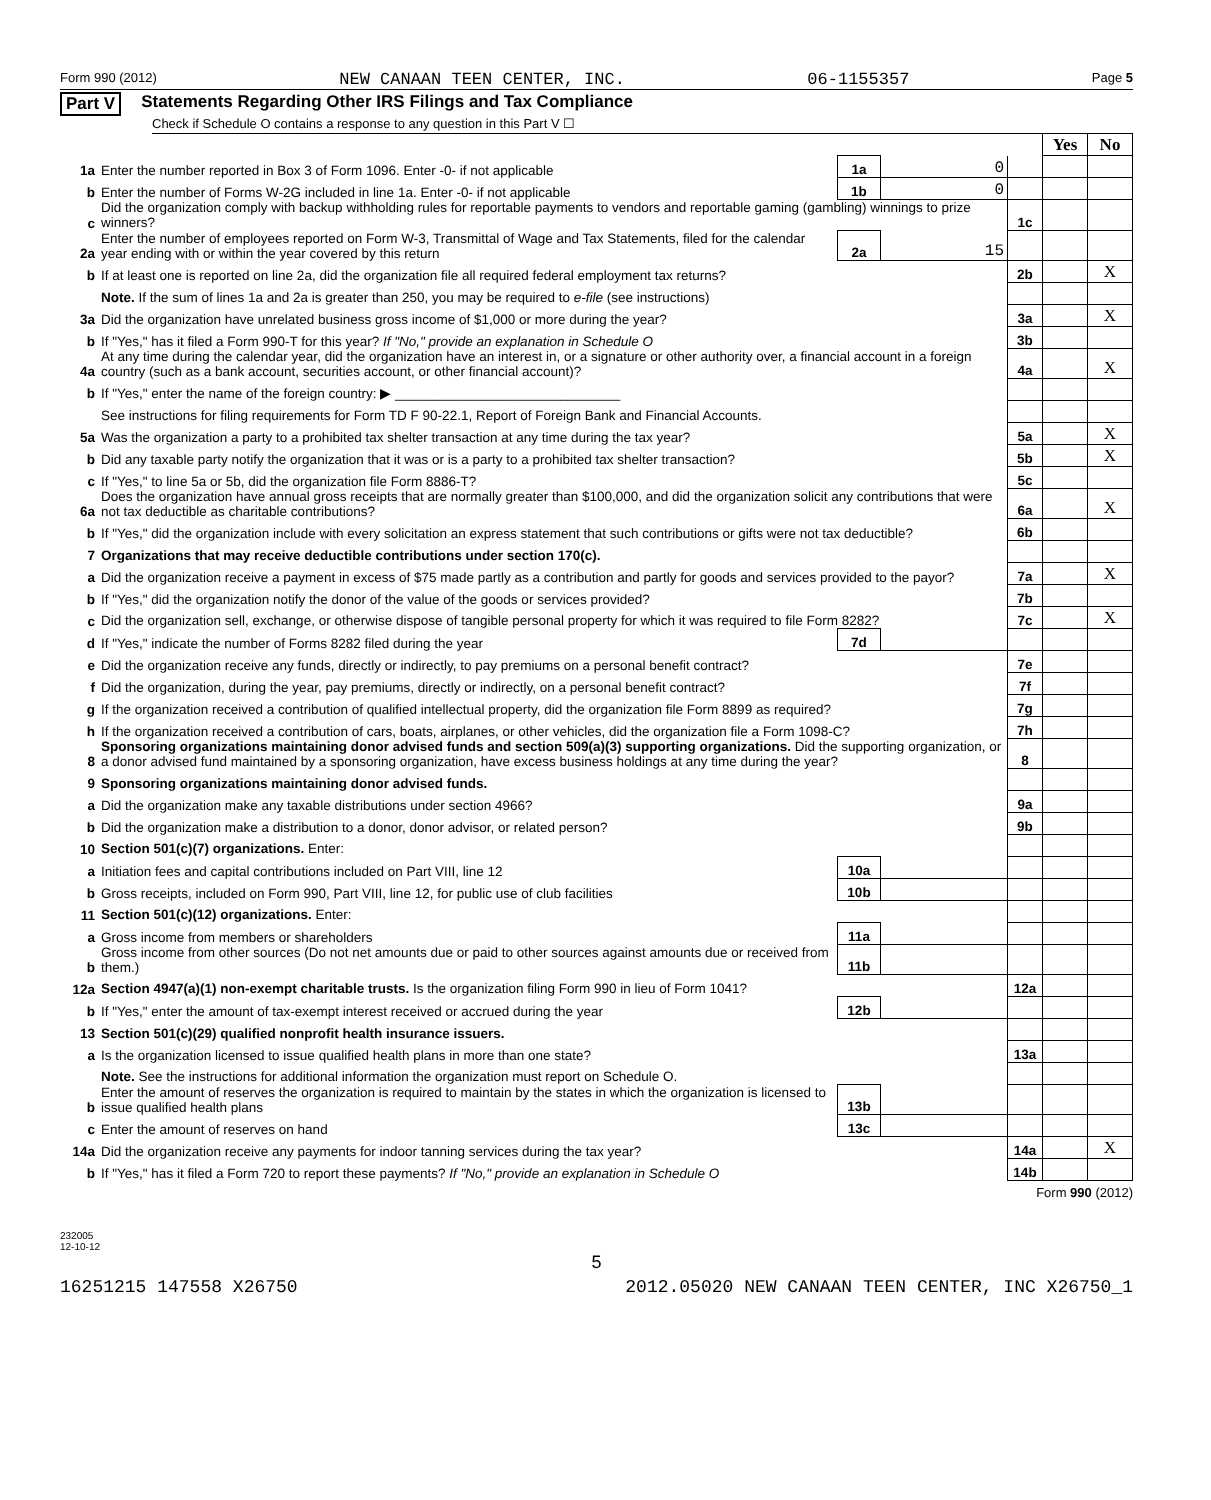Form 990 (2012) NEW CANAAN TEEN CENTER, INC. 06-1155357 Page 5
Part V Statements Regarding Other IRS Filings and Tax Compliance
Check if Schedule O contains a response to any question in this Part V ☐
| | | | | | Yes | No |
| 1a | Enter the number reported in Box 3 of Form 1096. Enter -0- if not applicable | 1a | 0 | | | |
| b | Enter the number of Forms W-2G included in line 1a. Enter -0- if not applicable | 1b | 0 | | | |
| c | Did the organization comply with backup withholding rules for reportable payments to vendors and reportable gaming (gambling) winnings to prize winners? | | | 1c | | |
| 2a | Enter the number of employees reported on Form W-3, Transmittal of Wage and Tax Statements, filed for the calendar year ending with or within the year covered by this return | 2a | 15 | | | |
| b | If at least one is reported on line 2a, did the organization file all required federal employment tax returns? | | | 2b | | X |
| | Note. If the sum of lines 1a and 2a is greater than 250, you may be required to e-file (see instructions) | | | | | |
| 3a | Did the organization have unrelated business gross income of $1,000 or more during the year? | | | 3a | | X |
| b | If "Yes," has it filed a Form 990-T for this year? If "No," provide an explanation in Schedule O | | | 3b | | |
| 4a | At any time during the calendar year, did the organization have an interest in, or a signature or other authority over, a financial account in a foreign country (such as a bank account, securities account, or other financial account)? | | | 4a | | X |
| b | If "Yes," enter the name of the foreign country: ▶ ______________________________ | | | | | |
| | See instructions for filing requirements for Form TD F 90-22.1, Report of Foreign Bank and Financial Accounts. | | | | | |
| 5a | Was the organization a party to a prohibited tax shelter transaction at any time during the tax year? | | | 5a | | X |
| b | Did any taxable party notify the organization that it was or is a party to a prohibited tax shelter transaction? | | | 5b | | X |
| c | If "Yes," to line 5a or 5b, did the organization file Form 8886-T? | | | 5c | | |
| 6a | Does the organization have annual gross receipts that are normally greater than $100,000, and did the organization solicit any contributions that were not tax deductible as charitable contributions? | | | 6a | | X |
| b | If "Yes," did the organization include with every solicitation an express statement that such contributions or gifts were not tax deductible? | | | 6b | | |
| 7 | Organizations that may receive deductible contributions under section 170(c). | | | | | |
| a | Did the organization receive a payment in excess of $75 made partly as a contribution and partly for goods and services provided to the payor? | | | 7a | | X |
| b | If "Yes," did the organization notify the donor of the value of the goods or services provided? | | | 7b | | |
| c | Did the organization sell, exchange, or otherwise dispose of tangible personal property for which it was required to file Form 8282? | | | 7c | | X |
| d | If "Yes," indicate the number of Forms 8282 filed during the year | 7d | | | | |
| e | Did the organization receive any funds, directly or indirectly, to pay premiums on a personal benefit contract? | | | 7e | | |
| f | Did the organization, during the year, pay premiums, directly or indirectly, on a personal benefit contract? | | | 7f | | |
| g | If the organization received a contribution of qualified intellectual property, did the organization file Form 8899 as required? | | | 7g | | |
| h | If the organization received a contribution of cars, boats, airplanes, or other vehicles, did the organization file a Form 1098-C? | | | 7h | | |
| 8 | Sponsoring organizations maintaining donor advised funds and section 509(a)(3) supporting organizations. Did the supporting organization, or a donor advised fund maintained by a sponsoring organization, have excess business holdings at any time during the year? | | | 8 | | |
| 9 | Sponsoring organizations maintaining donor advised funds. | | | | | |
| a | Did the organization make any taxable distributions under section 4966? | | | 9a | | |
| b | Did the organization make a distribution to a donor, donor advisor, or related person? | | | 9b | | |
| 10 | Section 501(c)(7) organizations. Enter: | | | | | |
| a | Initiation fees and capital contributions included on Part VIII, line 12 | 10a | | | | |
| b | Gross receipts, included on Form 990, Part VIII, line 12, for public use of club facilities | 10b | | | | |
| 11 | Section 501(c)(12) organizations. Enter: | | | | | |
| a | Gross income from members or shareholders | 11a | | | | |
| b | Gross income from other sources (Do not net amounts due or paid to other sources against amounts due or received from them.) | 11b | | | | |
| 12a | Section 4947(a)(1) non-exempt charitable trusts. Is the organization filing Form 990 in lieu of Form 1041? | | | 12a | | |
| b | If "Yes," enter the amount of tax-exempt interest received or accrued during the year | 12b | | | | |
| 13 | Section 501(c)(29) qualified nonprofit health insurance issuers. | | | | | |
| a | Is the organization licensed to issue qualified health plans in more than one state? | | | 13a | | |
| | Note. See the instructions for additional information the organization must report on Schedule O. | | | | | |
| b | Enter the amount of reserves the organization is required to maintain by the states in which the organization is licensed to issue qualified health plans | 13b | | | | |
| c | Enter the amount of reserves on hand | 13c | | | | |
| 14a | Did the organization receive any payments for indoor tanning services during the tax year? | | | 14a | | X |
| b | If "Yes," has it filed a Form 720 to report these payments? If "No," provide an explanation in Schedule O | | | 14b | | |
Form 990 (2012)
232005
12-10-12
5
16251215 147558 X26750 2012.05020 NEW CANAAN TEEN CENTER, INC X26750_1